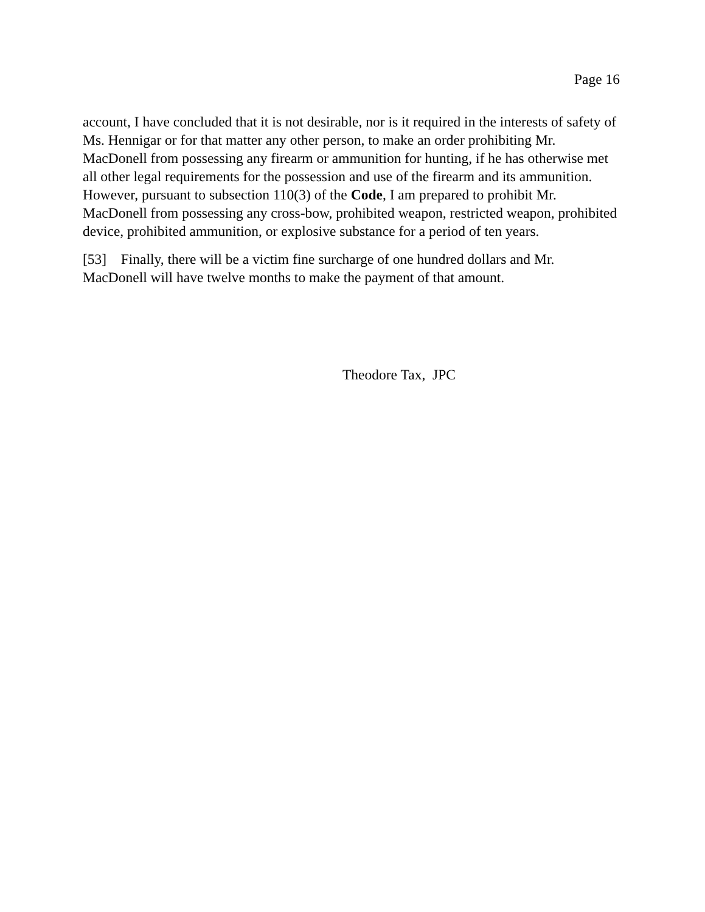Page 16
account, I have concluded that it is not desirable, nor is it required in the interests of safety of Ms. Hennigar or for that matter any other person, to make an order prohibiting Mr. MacDonell from possessing any firearm or ammunition for hunting, if he has otherwise met all other legal requirements for the possession and use of the firearm and its ammunition. However, pursuant to subsection 110(3) of the Code, I am prepared to prohibit Mr. MacDonell from possessing any cross-bow, prohibited weapon, restricted weapon, prohibited device, prohibited ammunition, or explosive substance for a period of ten years.
[53] Finally, there will be a victim fine surcharge of one hundred dollars and Mr. MacDonell will have twelve months to make the payment of that amount.
Theodore Tax, JPC